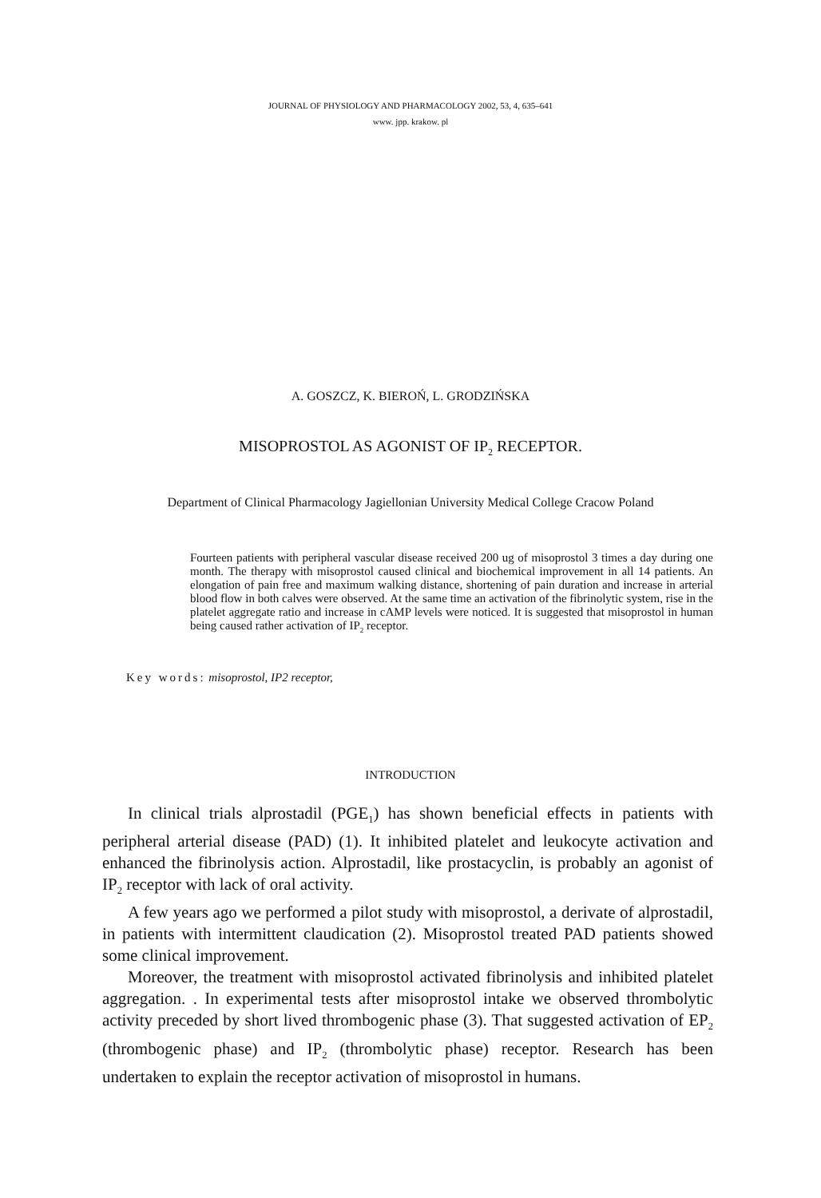JOURNAL OF PHYSIOLOGY AND PHARMACOLOGY 2002, 53, 4, 635–641
www. jpp. krakow. pl
A. GOSZCZ, K. BIEROŃ, L. GRODZIŃSKA
MISOPROSTOL AS AGONIST OF IP<sub>2</sub> RECEPTOR.
Department of Clinical Pharmacology Jagiellonian University Medical College Cracow Poland
Fourteen patients with peripheral vascular disease received 200 ug of misoprostol 3 times a day during one month. The therapy with misoprostol caused clinical and biochemical improvement in all 14 patients. An elongation of pain free and maximum walking distance, shortening of pain duration and increase in arterial blood flow in both calves were observed. At the same time an activation of the fibrinolytic system, rise in the platelet aggregate ratio and increase in cAMP levels were noticed. It is suggested that misoprostol in human being caused rather activation of IP<sub>2</sub> receptor.
Key words: misoprostol, IP2 receptor,
INTRODUCTION
In clinical trials alprostadil (PGE<sub>1</sub>) has shown beneficial effects in patients with peripheral arterial disease (PAD) (1). It inhibited platelet and leukocyte activation and enhanced the fibrinolysis action. Alprostadil, like prostacyclin, is probably an agonist of IP<sub>2</sub> receptor with lack of oral activity.
A few years ago we performed a pilot study with misoprostol, a derivate of alprostadil, in patients with intermittent claudication (2). Misoprostol treated PAD patients showed some clinical improvement.
Moreover, the treatment with misoprostol activated fibrinolysis and inhibited platelet aggregation. . In experimental tests after misoprostol intake we observed thrombolytic activity preceded by short lived thrombogenic phase (3). That suggested activation of EP<sub>2</sub> (thrombogenic phase) and IP<sub>2</sub> (thrombolytic phase) receptor. Research has been undertaken to explain the receptor activation of misoprostol in humans.